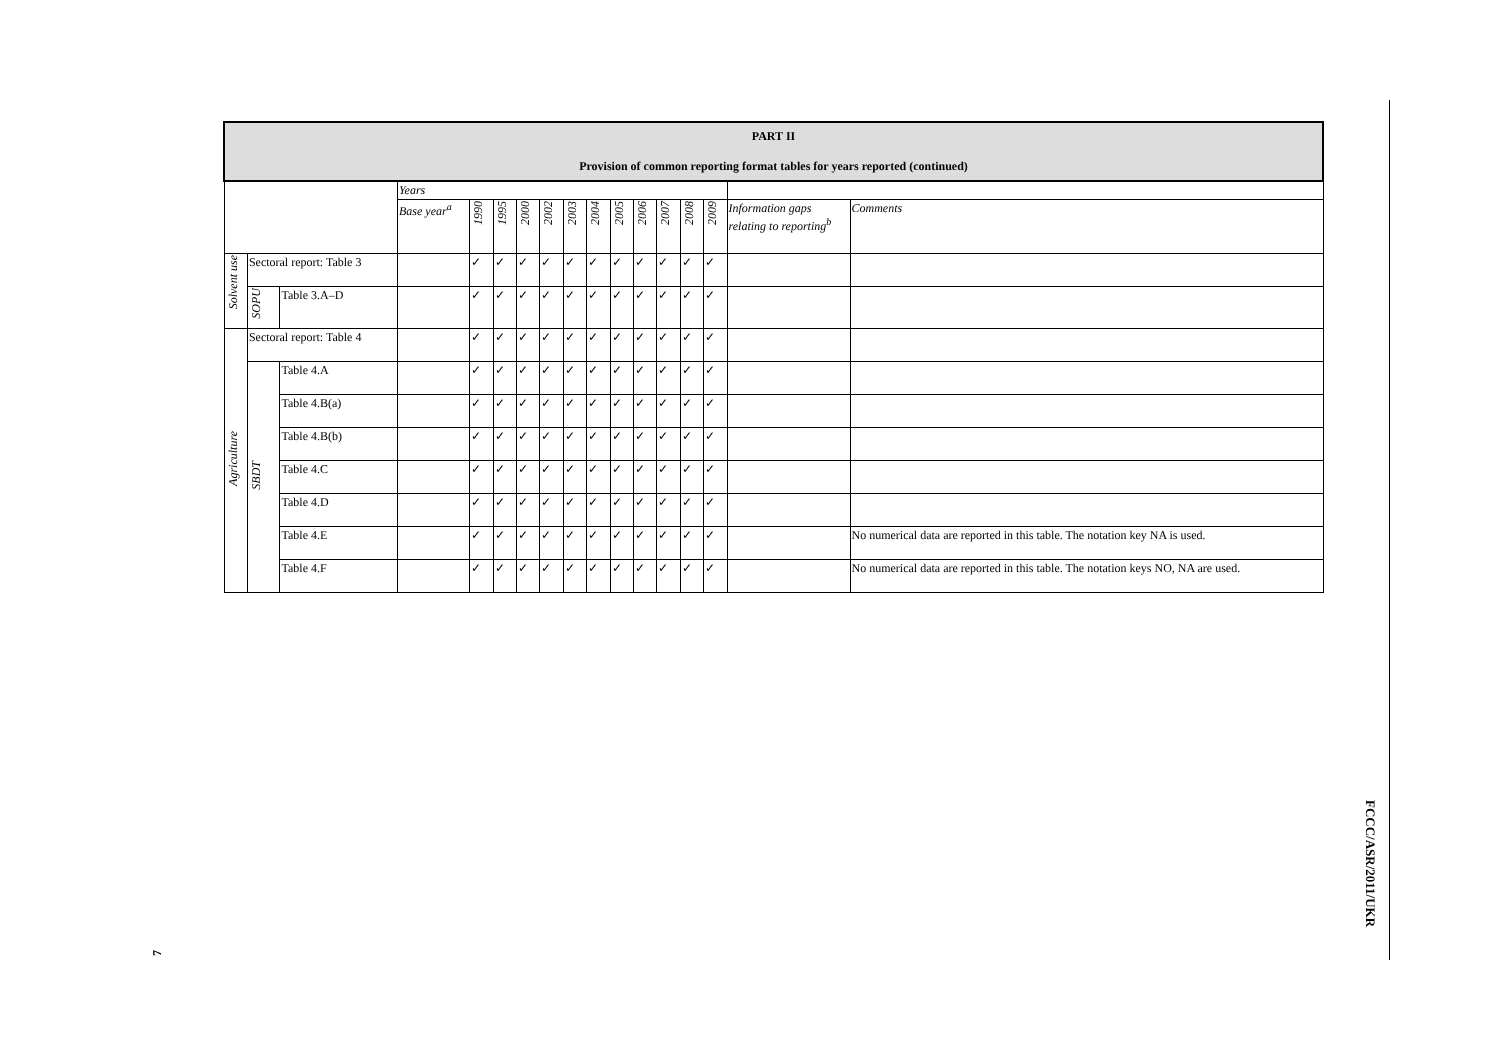| PART II Provision of common reporting format tables for years reported (continued) | | | | | | | | | | | | | | | | |
| --- | --- | --- | --- | --- | --- | --- | --- | --- | --- | --- | --- | --- | --- | --- | --- | --- |
| | | | Years | | | | | | | | | | | | | |
| | | | Base year<sup>a</sup> | 1990 | 1995 | 2000 | 2002 | 2003 | 2004 | 2005 | 2006 | 2007 | 2008 | 2009 | Information gaps relating to reporting<sup>b</sup> | Comments |
| Solvent use | Sectoral report: Table 3 | | | ✓ | ✓ | ✓ | ✓ | ✓ | ✓ | ✓ | ✓ | ✓ | ✓ | ✓ | | |
| | SOPU | Table 3.A–D | | ✓ | ✓ | ✓ | ✓ | ✓ | ✓ | ✓ | ✓ | ✓ | ✓ | ✓ | | |
| Agriculture | Sectoral report: Table 4 | | | ✓ | ✓ | ✓ | ✓ | ✓ | ✓ | ✓ | ✓ | ✓ | ✓ | ✓ | | |
| | SBDT | Table 4.A | | ✓ | ✓ | ✓ | ✓ | ✓ | ✓ | ✓ | ✓ | ✓ | ✓ | ✓ | | |
| | | Table 4.B(a) | | ✓ | ✓ | ✓ | ✓ | ✓ | ✓ | ✓ | ✓ | ✓ | ✓ | ✓ | | |
| | | Table 4.B(b) | | ✓ | ✓ | ✓ | ✓ | ✓ | ✓ | ✓ | ✓ | ✓ | ✓ | ✓ | | |
| | | Table 4.C | | ✓ | ✓ | ✓ | ✓ | ✓ | ✓ | ✓ | ✓ | ✓ | ✓ | ✓ | | |
| | | Table 4.D | | ✓ | ✓ | ✓ | ✓ | ✓ | ✓ | ✓ | ✓ | ✓ | ✓ | ✓ | | |
| | | Table 4.E | | ✓ | ✓ | ✓ | ✓ | ✓ | ✓ | ✓ | ✓ | ✓ | ✓ | ✓ | | No numerical data are reported in this table. The notation key NA is used. |
| | | Table 4.F | | ✓ | ✓ | ✓ | ✓ | ✓ | ✓ | ✓ | ✓ | ✓ | ✓ | ✓ | | No numerical data are reported in this table. The notation keys NO, NA are used. |
FCCC/ASR/2011/UKR
7